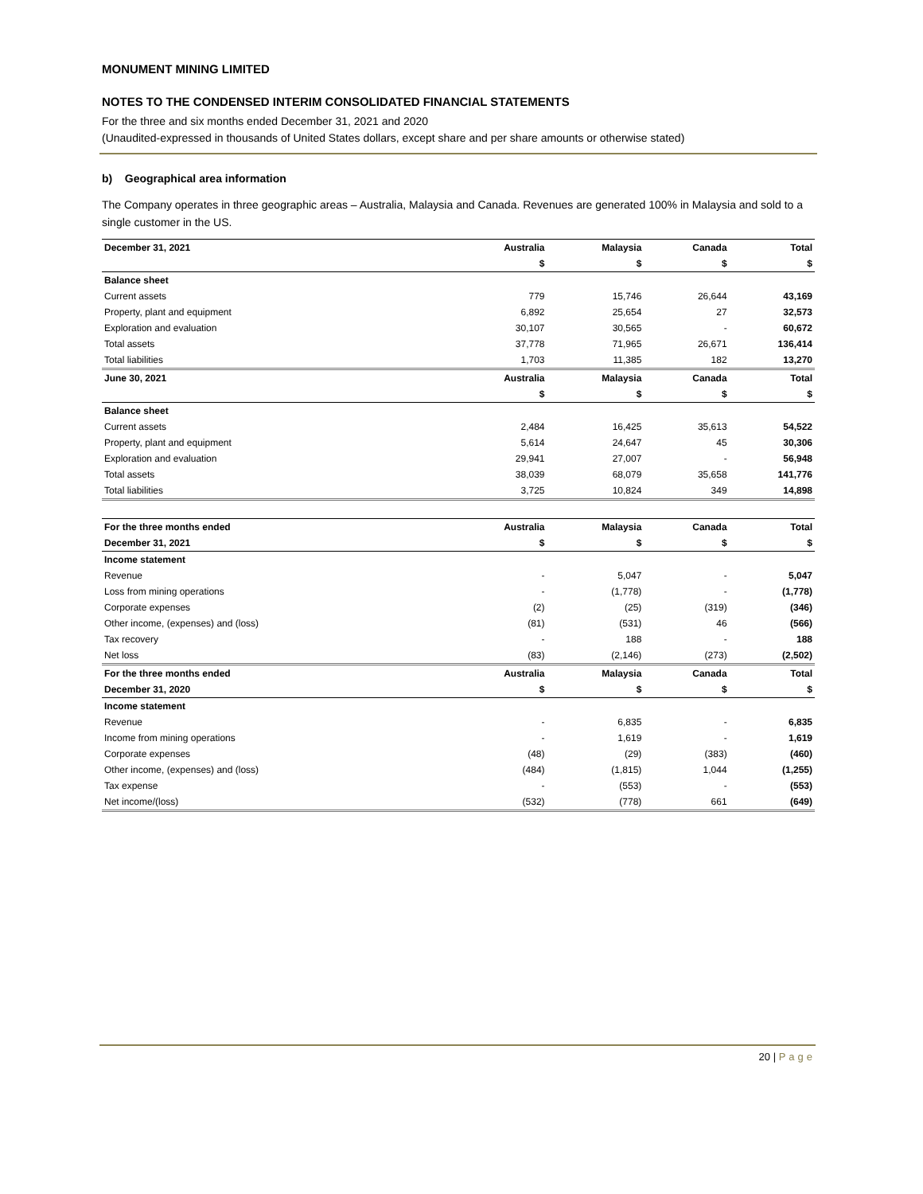MONUMENT MINING LIMITED
NOTES TO THE CONDENSED INTERIM CONSOLIDATED FINANCIAL STATEMENTS
For the three and six months ended December 31, 2021 and 2020
(Unaudited-expressed in thousands of United States dollars, except share and per share amounts or otherwise stated)
b) Geographical area information
The Company operates in three geographic areas – Australia, Malaysia and Canada. Revenues are generated 100% in Malaysia and sold to a single customer in the US.
| December 31, 2021 | Australia | Malaysia | Canada | Total |
| --- | --- | --- | --- | --- |
| | $ | $ | $ | $ |
| Balance sheet | | | | |
| Current assets | 779 | 15,746 | 26,644 | 43,169 |
| Property, plant and equipment | 6,892 | 25,654 | 27 | 32,573 |
| Exploration and evaluation | 30,107 | 30,565 | - | 60,672 |
| Total assets | 37,778 | 71,965 | 26,671 | 136,414 |
| Total liabilities | 1,703 | 11,385 | 182 | 13,270 |
| June 30, 2021 | Australia | Malaysia | Canada | Total |
| | $ | $ | $ | $ |
| Balance sheet | | | | |
| Current assets | 2,484 | 16,425 | 35,613 | 54,522 |
| Property, plant and equipment | 5,614 | 24,647 | 45 | 30,306 |
| Exploration and evaluation | 29,941 | 27,007 | - | 56,948 |
| Total assets | 38,039 | 68,079 | 35,658 | 141,776 |
| Total liabilities | 3,725 | 10,824 | 349 | 14,898 |
| For the three months ended | Australia | Malaysia | Canada | Total |
| December 31, 2021 | $ | $ | $ | $ |
| Income statement | | | | |
| Revenue | - | 5,047 | - | 5,047 |
| Loss from mining operations | - | (1,778) | - | (1,778) |
| Corporate expenses | (2) | (25) | (319) | (346) |
| Other income, (expenses) and (loss) | (81) | (531) | 46 | (566) |
| Tax recovery | - | 188 | - | 188 |
| Net loss | (83) | (2,146) | (273) | (2,502) |
| For the three months ended | Australia | Malaysia | Canada | Total |
| December 31, 2020 | $ | $ | $ | $ |
| Income statement | | | | |
| Revenue | - | 6,835 | - | 6,835 |
| Income from mining operations | - | 1,619 | - | 1,619 |
| Corporate expenses | (48) | (29) | (383) | (460) |
| Other income, (expenses) and (loss) | (484) | (1,815) | 1,044 | (1,255) |
| Tax expense | - | (553) | - | (553) |
| Net income/(loss) | (532) | (778) | 661 | (649) |
20 | Page